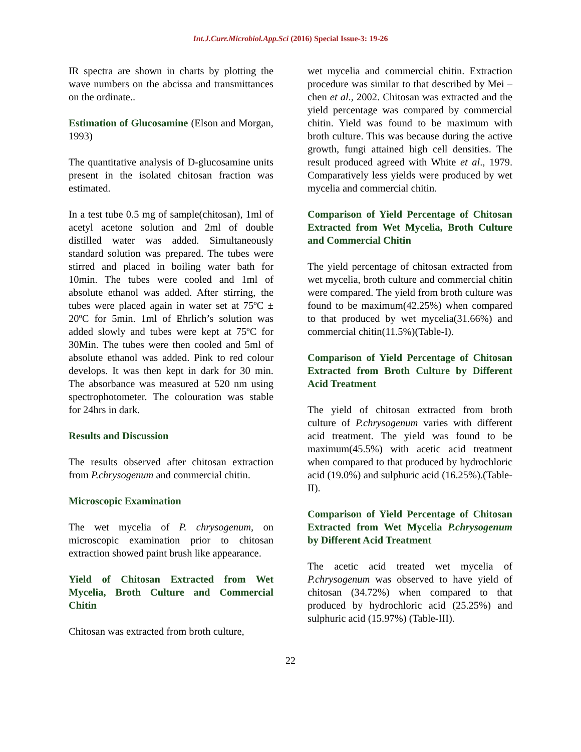Int.J.Curr.Microbiol.App.Sci (2016) Special Issue-3: 19-26
IR spectra are shown in charts by plotting the wave numbers on the abcissa and transmittances on the ordinate..
Estimation of Glucosamine (Elson and Morgan, 1993)
The quantitative analysis of D-glucosamine units present in the isolated chitosan fraction was estimated.
In a test tube 0.5 mg of sample(chitosan), 1ml of acetyl acetone solution and 2ml of double distilled water was added. Simultaneously standard solution was prepared. The tubes were stirred and placed in boiling water bath for 10min. The tubes were cooled and 1ml of absolute ethanol was added. After stirring, the tubes were placed again in water set at 75ºC ± 20ºC for 5min. 1ml of Ehrlich’s solution was added slowly and tubes were kept at 75ºC for 30Min. The tubes were then cooled and 5ml of absolute ethanol was added. Pink to red colour develops. It was then kept in dark for 30 min. The absorbance was measured at 520 nm using spectrophotometer. The colouration was stable for 24hrs in dark.
Results and Discussion
The results observed after chitosan extraction from P.chrysogenum and commercial chitin.
Microscopic Examination
The wet mycelia of P. chrysogenum, on microscopic examination prior to chitosan extraction showed paint brush like appearance.
Yield of Chitosan Extracted from Wet Mycelia, Broth Culture and Commercial Chitin
Chitosan was extracted from broth culture,
wet mycelia and commercial chitin. Extraction procedure was similar to that described by Mei – chen et al., 2002. Chitosan was extracted and the yield percentage was compared by commercial chitin. Yield was found to be maximum with broth culture. This was because during the active growth, fungi attained high cell densities. The result produced agreed with White et al., 1979. Comparatively less yields were produced by wet mycelia and commercial chitin.
Comparison of Yield Percentage of Chitosan Extracted from Wet Mycelia, Broth Culture and Commercial Chitin
The yield percentage of chitosan extracted from wet mycelia, broth culture and commercial chitin were compared. The yield from broth culture was found to be maximum(42.25%) when compared to that produced by wet mycelia(31.66%) and commercial chitin(11.5%)(Table-I).
Comparison of Yield Percentage of Chitosan Extracted from Broth Culture by Different Acid Treatment
The yield of chitosan extracted from broth culture of P.chrysogenum varies with different acid treatment. The yield was found to be maximum(45.5%) with acetic acid treatment when compared to that produced by hydrochloric acid (19.0%) and sulphuric acid (16.25%).(Table-II).
Comparison of Yield Percentage of Chitosan Extracted from Wet Mycelia P.chrysogenum by Different Acid Treatment
The acetic acid treated wet mycelia of P.chrysogenum was observed to have yield of chitosan (34.72%) when compared to that produced by hydrochloric acid (25.25%) and sulphuric acid (15.97%) (Table-III).
22